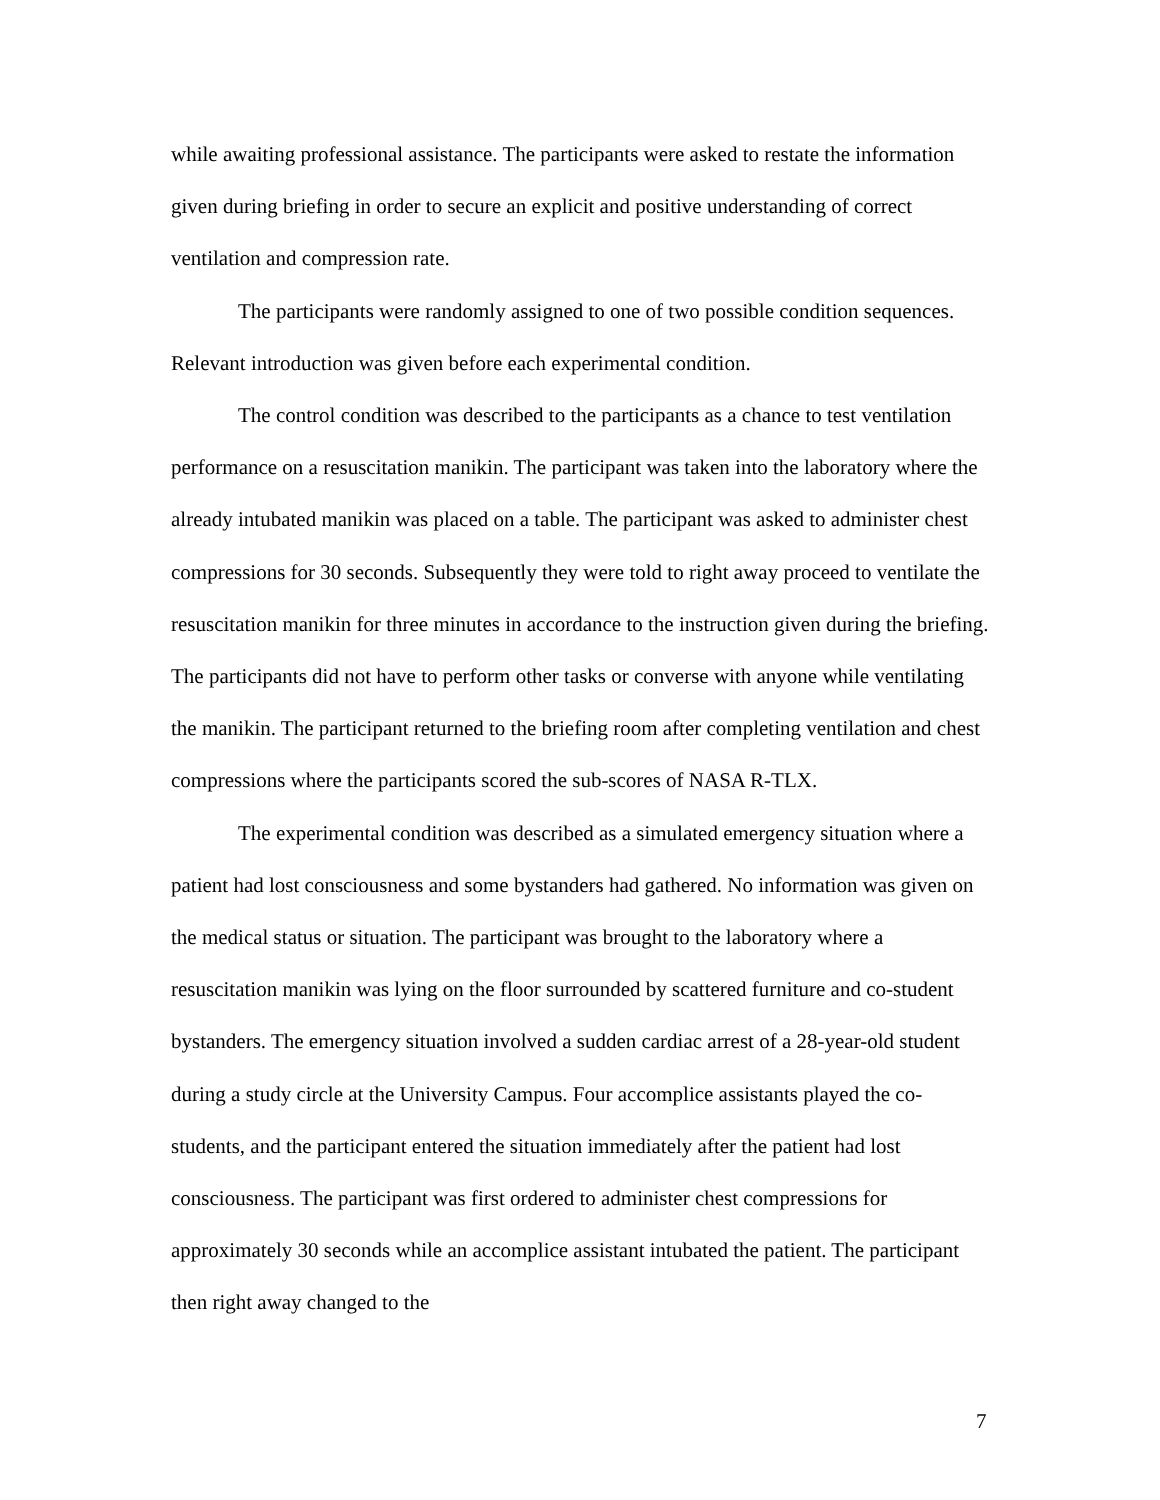while awaiting professional assistance. The participants were asked to restate the information given during briefing in order to secure an explicit and positive understanding of correct ventilation and compression rate.
The participants were randomly assigned to one of two possible condition sequences. Relevant introduction was given before each experimental condition.
The control condition was described to the participants as a chance to test ventilation performance on a resuscitation manikin. The participant was taken into the laboratory where the already intubated manikin was placed on a table. The participant was asked to administer chest compressions for 30 seconds. Subsequently they were told to right away proceed to ventilate the resuscitation manikin for three minutes in accordance to the instruction given during the briefing. The participants did not have to perform other tasks or converse with anyone while ventilating the manikin. The participant returned to the briefing room after completing ventilation and chest compressions where the participants scored the sub-scores of NASA R-TLX.
The experimental condition was described as a simulated emergency situation where a patient had lost consciousness and some bystanders had gathered. No information was given on the medical status or situation. The participant was brought to the laboratory where a resuscitation manikin was lying on the floor surrounded by scattered furniture and co-student bystanders. The emergency situation involved a sudden cardiac arrest of a 28-year-old student during a study circle at the University Campus. Four accomplice assistants played the co-students, and the participant entered the situation immediately after the patient had lost consciousness. The participant was first ordered to administer chest compressions for approximately 30 seconds while an accomplice assistant intubated the patient. The participant then right away changed to the
7